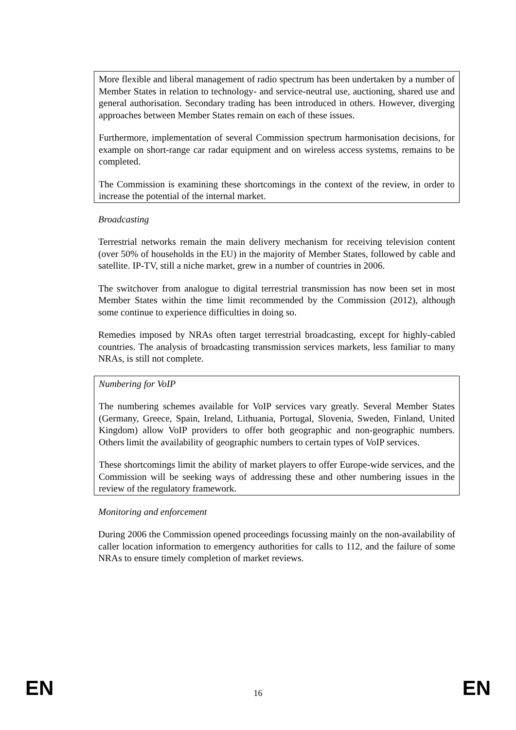More flexible and liberal management of radio spectrum has been undertaken by a number of Member States in relation to technology- and service-neutral use, auctioning, shared use and general authorisation. Secondary trading has been introduced in others. However, diverging approaches between Member States remain on each of these issues.
Furthermore, implementation of several Commission spectrum harmonisation decisions, for example on short-range car radar equipment and on wireless access systems, remains to be completed.
The Commission is examining these shortcomings in the context of the review, in order to increase the potential of the internal market.
Broadcasting
Terrestrial networks remain the main delivery mechanism for receiving television content (over 50% of households in the EU) in the majority of Member States, followed by cable and satellite. IP-TV, still a niche market, grew in a number of countries in 2006.
The switchover from analogue to digital terrestrial transmission has now been set in most Member States within the time limit recommended by the Commission (2012), although some continue to experience difficulties in doing so.
Remedies imposed by NRAs often target terrestrial broadcasting, except for highly-cabled countries. The analysis of broadcasting transmission services markets, less familiar to many NRAs, is still not complete.
Numbering for VoIP
The numbering schemes available for VoIP services vary greatly. Several Member States (Germany, Greece, Spain, Ireland, Lithuania, Portugal, Slovenia, Sweden, Finland, United Kingdom) allow VoIP providers to offer both geographic and non-geographic numbers. Others limit the availability of geographic numbers to certain types of VoIP services.
These shortcomings limit the ability of market players to offer Europe-wide services, and the Commission will be seeking ways of addressing these and other numbering issues in the review of the regulatory framework.
Monitoring and enforcement
During 2006 the Commission opened proceedings focussing mainly on the non-availability of caller location information to emergency authorities for calls to 112, and the failure of some NRAs to ensure timely completion of market reviews.
EN 16 EN